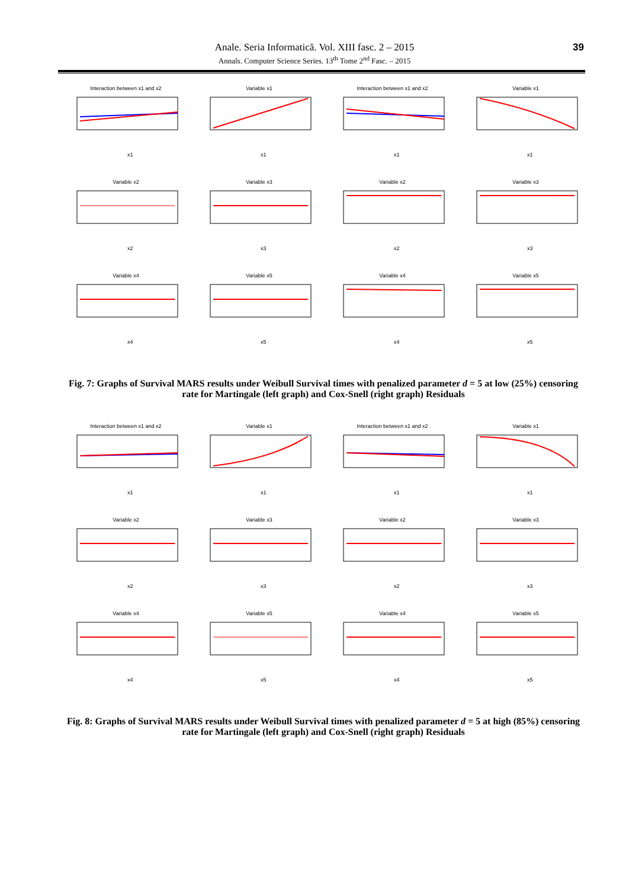Anale. Seria Informatică. Vol. XIII fasc. 2 – 2015
Annals. Computer Science Series. 13<sup>th</sup> Tome 2<sup>nd</sup> Fasc. – 2015
39
Interaction between x1 and x2
x1
Variable x1
x1
Interaction between x1 and x2
x1
Variable x1
x1
Variable x2
x2
Variable x3
x3
Variable x2
x2
Variable x3
x3
Variable x4
x4
Variable x5
x5
Variable x4
x4
Variable x5
x5
Fig. 7: Graphs of Survival MARS results under Weibull Survival times with penalized parameter d = 5 at low (25%) censoring rate for Martingale (left graph) and Cox-Snell (right graph) Residuals
Interaction between x1 and x2
x1
Variable x1
x1
Interaction between x1 and x2
x1
Variable x1
x1
Variable x2
x2
Variable x3
x3
Variable x2
x2
Variable x3
x3
Variable x4
x4
Variable x5
x5
Variable x4
x4
Variable x5
x5
Fig. 8: Graphs of Survival MARS results under Weibull Survival times with penalized parameter d = 5 at high (85%) censoring rate for Martingale (left graph) and Cox-Snell (right graph) Residuals